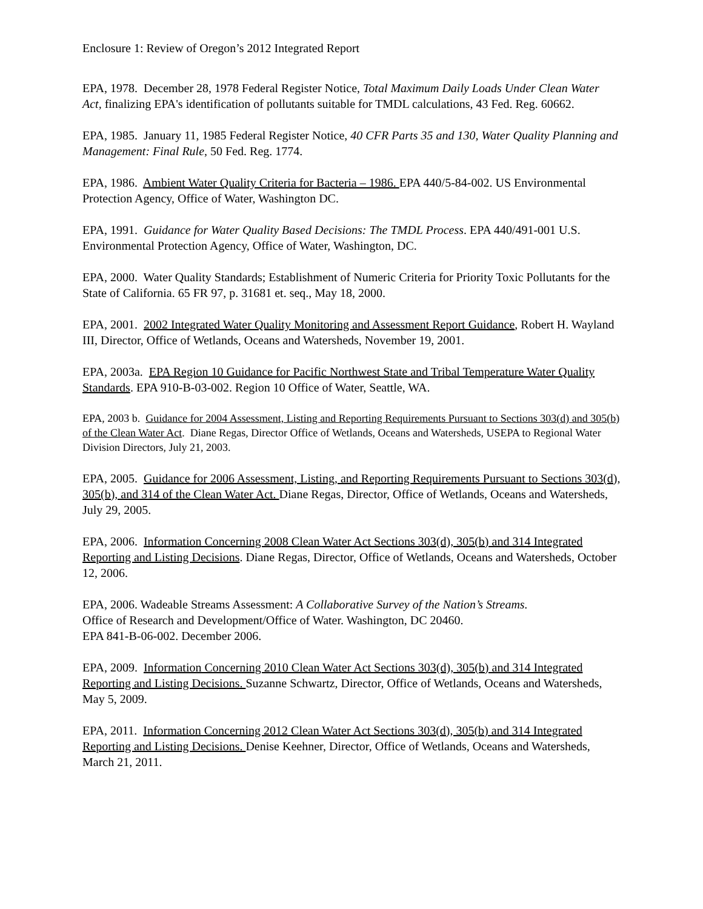Enclosure 1: Review of Oregon’s 2012 Integrated Report
EPA, 1978. December 28, 1978 Federal Register Notice, Total Maximum Daily Loads Under Clean Water Act, finalizing EPA's identification of pollutants suitable for TMDL calculations, 43 Fed. Reg. 60662.
EPA, 1985. January 11, 1985 Federal Register Notice, 40 CFR Parts 35 and 130, Water Quality Planning and Management: Final Rule, 50 Fed. Reg. 1774.
EPA, 1986. Ambient Water Quality Criteria for Bacteria – 1986. EPA 440/5-84-002. US Environmental Protection Agency, Office of Water, Washington DC.
EPA, 1991. Guidance for Water Quality Based Decisions: The TMDL Process. EPA 440/491-001 U.S. Environmental Protection Agency, Office of Water, Washington, DC.
EPA, 2000. Water Quality Standards; Establishment of Numeric Criteria for Priority Toxic Pollutants for the State of California. 65 FR 97, p. 31681 et. seq., May 18, 2000.
EPA, 2001. 2002 Integrated Water Quality Monitoring and Assessment Report Guidance, Robert H. Wayland III, Director, Office of Wetlands, Oceans and Watersheds, November 19, 2001.
EPA, 2003a. EPA Region 10 Guidance for Pacific Northwest State and Tribal Temperature Water Quality Standards. EPA 910-B-03-002. Region 10 Office of Water, Seattle, WA.
EPA, 2003 b. Guidance for 2004 Assessment, Listing and Reporting Requirements Pursuant to Sections 303(d) and 305(b) of the Clean Water Act. Diane Regas, Director Office of Wetlands, Oceans and Watersheds, USEPA to Regional Water Division Directors, July 21, 2003.
EPA, 2005. Guidance for 2006 Assessment, Listing, and Reporting Requirements Pursuant to Sections 303(d), 305(b), and 314 of the Clean Water Act. Diane Regas, Director, Office of Wetlands, Oceans and Watersheds, July 29, 2005.
EPA, 2006. Information Concerning 2008 Clean Water Act Sections 303(d), 305(b) and 314 Integrated Reporting and Listing Decisions. Diane Regas, Director, Office of Wetlands, Oceans and Watersheds, October 12, 2006.
EPA, 2006. Wadeable Streams Assessment: A Collaborative Survey of the Nation’s Streams.
Office of Research and Development/Office of Water. Washington, DC 20460.
EPA 841-B-06-002. December 2006.
EPA, 2009. Information Concerning 2010 Clean Water Act Sections 303(d), 305(b) and 314 Integrated Reporting and Listing Decisions. Suzanne Schwartz, Director, Office of Wetlands, Oceans and Watersheds, May 5, 2009.
EPA, 2011. Information Concerning 2012 Clean Water Act Sections 303(d), 305(b) and 314 Integrated Reporting and Listing Decisions. Denise Keehner, Director, Office of Wetlands, Oceans and Watersheds, March 21, 2011.